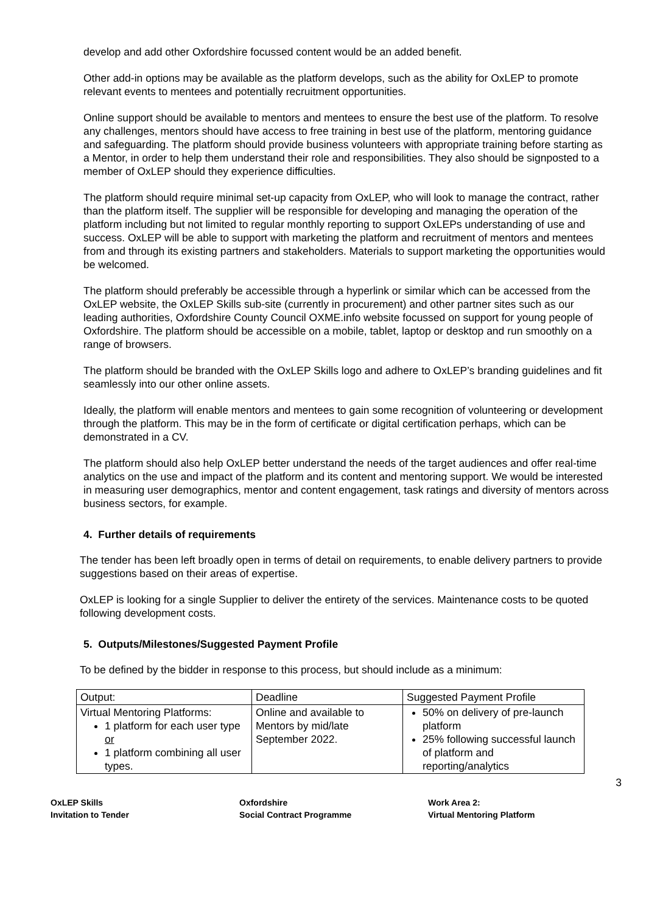develop and add other Oxfordshire focussed content would be an added benefit.
Other add-in options may be available as the platform develops, such as the ability for OxLEP to promote relevant events to mentees and potentially recruitment opportunities.
Online support should be available to mentors and mentees to ensure the best use of the platform. To resolve any challenges, mentors should have access to free training in best use of the platform, mentoring guidance and safeguarding. The platform should provide business volunteers with appropriate training before starting as a Mentor, in order to help them understand their role and responsibilities. They also should be signposted to a member of OxLEP should they experience difficulties.
The platform should require minimal set-up capacity from OxLEP, who will look to manage the contract, rather than the platform itself. The supplier will be responsible for developing and managing the operation of the platform including but not limited to regular monthly reporting to support OxLEPs understanding of use and success. OxLEP will be able to support with marketing the platform and recruitment of mentors and mentees from and through its existing partners and stakeholders. Materials to support marketing the opportunities would be welcomed.
The platform should preferably be accessible through a hyperlink or similar which can be accessed from the OxLEP website, the OxLEP Skills sub-site (currently in procurement) and other partner sites such as our leading authorities, Oxfordshire County Council OXME.info website focussed on support for young people of Oxfordshire. The platform should be accessible on a mobile, tablet, laptop or desktop and run smoothly on a range of browsers.
The platform should be branded with the OxLEP Skills logo and adhere to OxLEP’s branding guidelines and fit seamlessly into our other online assets.
Ideally, the platform will enable mentors and mentees to gain some recognition of volunteering or development through the platform. This may be in the form of certificate or digital certification perhaps, which can be demonstrated in a CV.
The platform should also help OxLEP better understand the needs of the target audiences and offer real-time analytics on the use and impact of the platform and its content and mentoring support. We would be interested in measuring user demographics, mentor and content engagement, task ratings and diversity of mentors across business sectors, for example.
4. Further details of requirements
The tender has been left broadly open in terms of detail on requirements, to enable delivery partners to provide suggestions based on their areas of expertise.
OxLEP is looking for a single Supplier to deliver the entirety of the services. Maintenance costs to be quoted following development costs.
5. Outputs/Milestones/Suggested Payment Profile
To be defined by the bidder in response to this process, but should include as a minimum:
| Output: | Deadline | Suggested Payment Profile |
| Virtual Mentoring Platforms: 1 platform for each user type or 1 platform combining all user types. | Online and available to Mentors by mid/late September 2022. | 50% on delivery of pre-launch platform 25% following successful launch of platform and reporting/analytics |
3
OxLEP Skills
Invitation to Tender
Oxfordshire
Social Contract Programme
Work Area 2:
Virtual Mentoring Platform